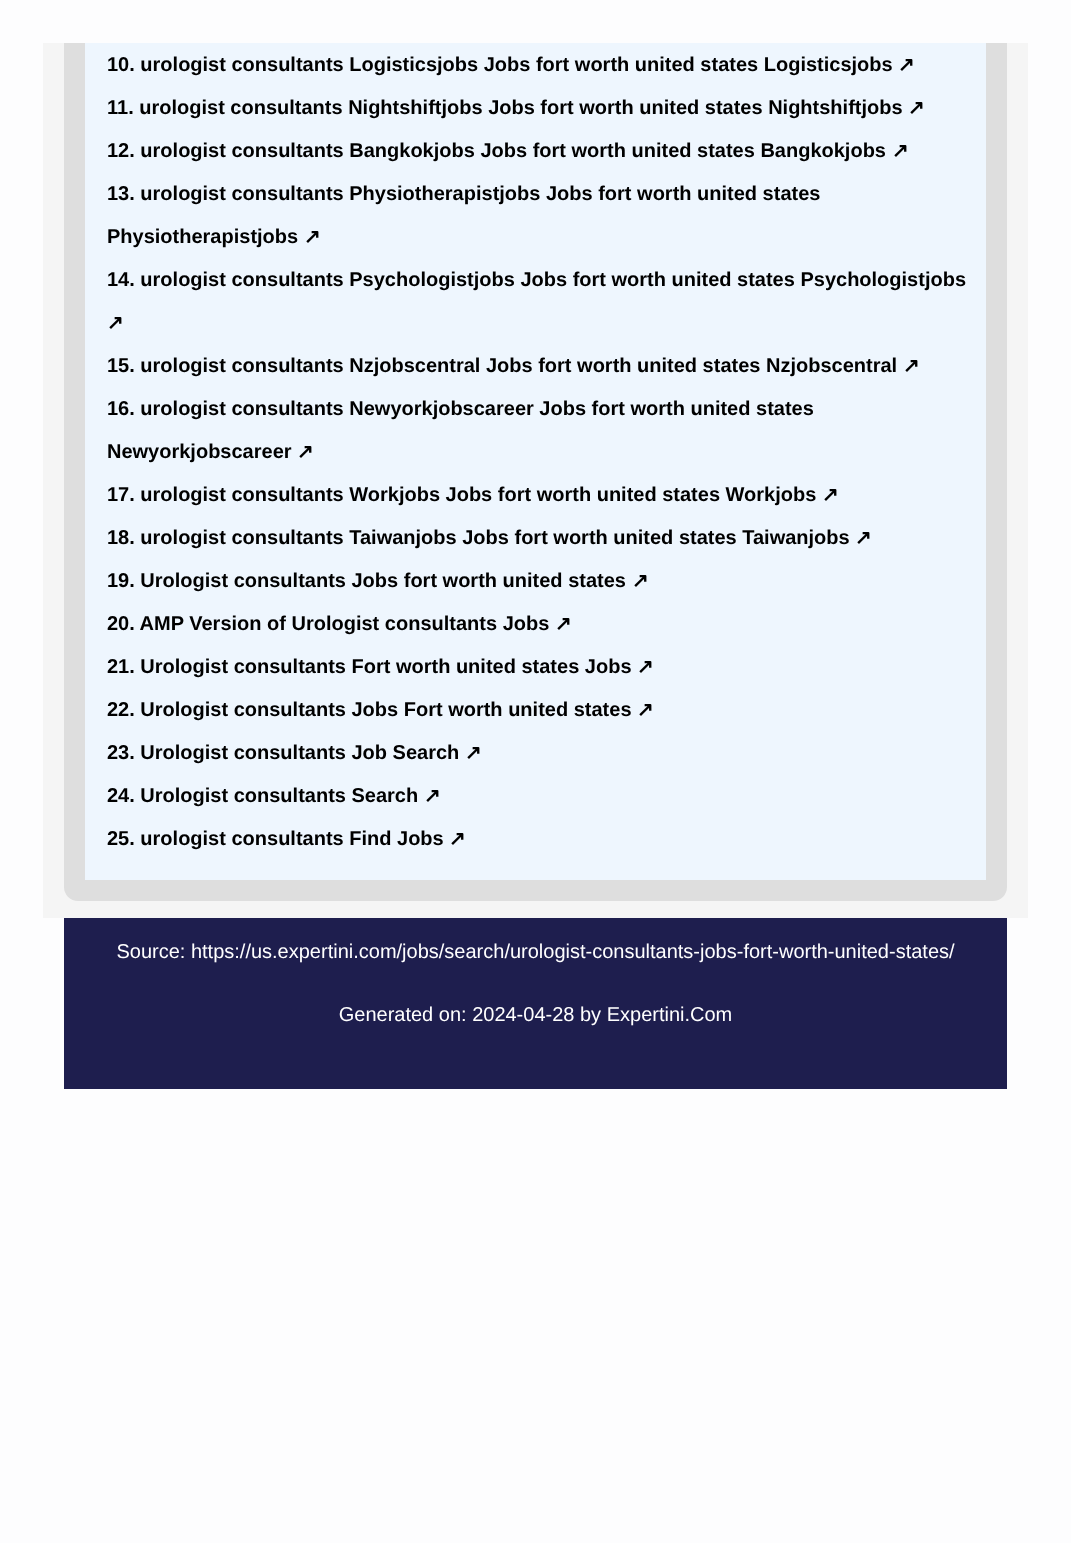10. urologist consultants Logisticsjobs Jobs fort worth united states Logisticsjobs ↗
11. urologist consultants Nightshiftjobs Jobs fort worth united states Nightshiftjobs ↗
12. urologist consultants Bangkokjobs Jobs fort worth united states Bangkokjobs ↗
13. urologist consultants Physiotherapistjobs Jobs fort worth united states Physiotherapistjobs ↗
14. urologist consultants Psychologistjobs Jobs fort worth united states Psychologistjobs ↗
15. urologist consultants Nzjobscentral Jobs fort worth united states Nzjobscentral ↗
16. urologist consultants Newyorkjobscareer Jobs fort worth united states Newyorkjobscareer ↗
17. urologist consultants Workjobs Jobs fort worth united states Workjobs ↗
18. urologist consultants Taiwanjobs Jobs fort worth united states Taiwanjobs ↗
19. Urologist consultants Jobs fort worth united states ↗
20. AMP Version of Urologist consultants Jobs ↗
21. Urologist consultants Fort worth united states Jobs ↗
22. Urologist consultants Jobs Fort worth united states ↗
23. Urologist consultants Job Search ↗
24. Urologist consultants Search ↗
25. urologist consultants Find Jobs ↗
Source: https://us.expertini.com/jobs/search/urologist-consultants-jobs-fort-worth-united-states/
Generated on: 2024-04-28 by Expertini.Com